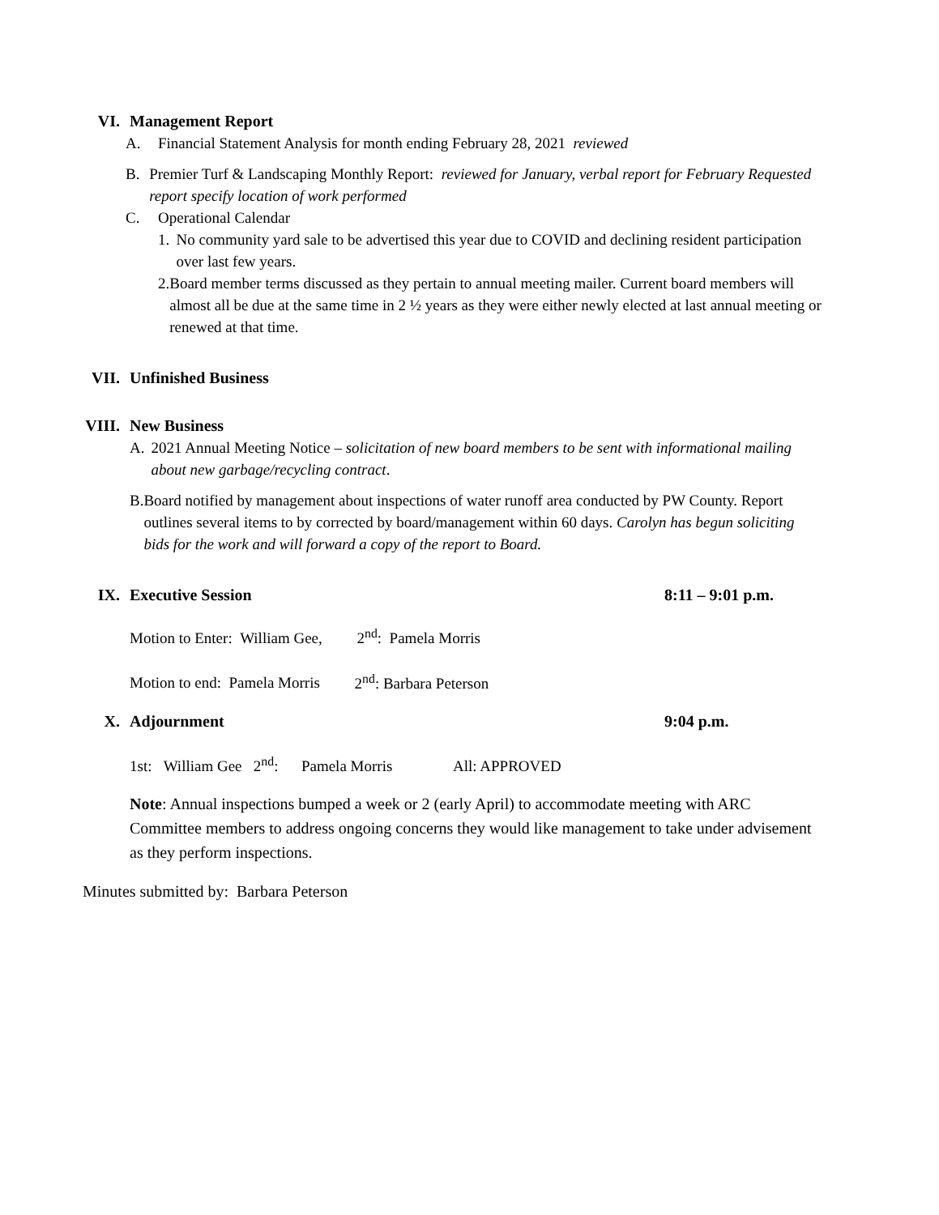VI. Management Report
A. Financial Statement Analysis for month ending February 28, 2021 reviewed
B. Premier Turf & Landscaping Monthly Report: reviewed for January, verbal report for February Requested report specify location of work performed
C. Operational Calendar
1. No community yard sale to be advertised this year due to COVID and declining resident participation over last few years.
2. Board member terms discussed as they pertain to annual meeting mailer. Current board members will almost all be due at the same time in 2 ½ years as they were either newly elected at last annual meeting or renewed at that time.
VII. Unfinished Business
VIII. New Business
A. 2021 Annual Meeting Notice – solicitation of new board members to be sent with informational mailing about new garbage/recycling contract.
B. Board notified by management about inspections of water runoff area conducted by PW County. Report outlines several items to by corrected by board/management within 60 days. Carolyn has begun soliciting bids for the work and will forward a copy of the report to Board.
IX. Executive Session 8:11 – 9:01 p.m.
Motion to Enter: William Gee, 2<sup>nd</sup>: Pamela Morris
Motion to end: Pamela Morris 2<sup>nd</sup>: Barbara Peterson
X. Adjournment 9:04 p.m.
1st: William Gee 2<sup>nd</sup>: Pamela Morris All: APPROVED
Note: Annual inspections bumped a week or 2 (early April) to accommodate meeting with ARC Committee members to address ongoing concerns they would like management to take under advisement as they perform inspections.
Minutes submitted by: Barbara Peterson